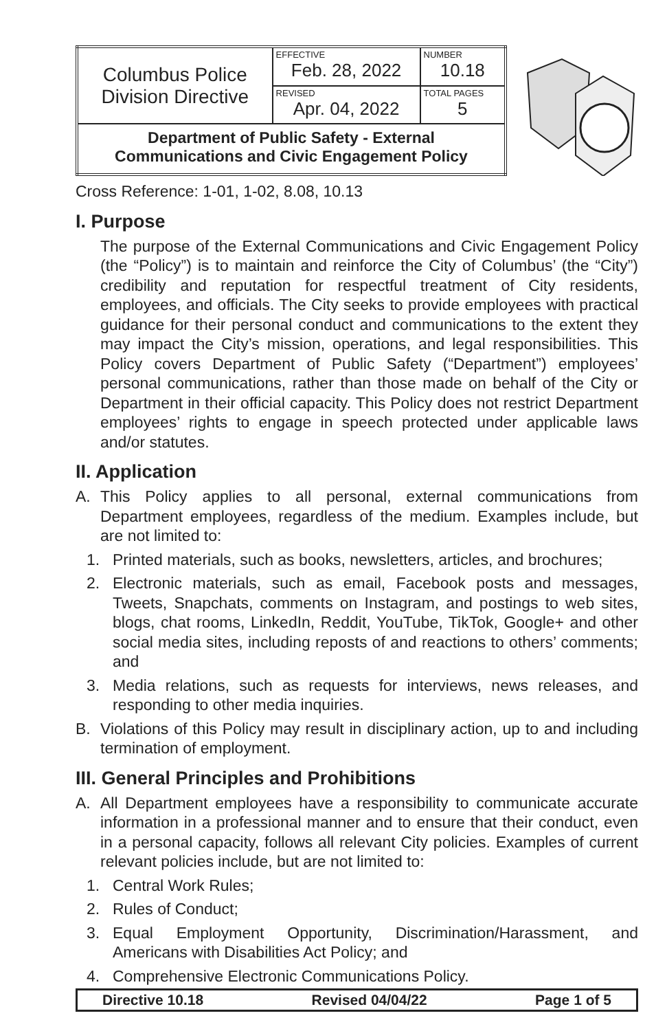| Columbus Police Division Directive | EFFECTIVE Feb. 28, 2022 | NUMBER 10.18 |
| | REVISED Apr. 04, 2022 | TOTAL PAGES 5 |
| Department of Public Safety - External Communications and Civic Engagement Policy | | |
Cross Reference: 1-01, 1-02, 8.08, 10.13
I. Purpose
The purpose of the External Communications and Civic Engagement Policy (the “Policy”) is to maintain and reinforce the City of Columbus’ (the “City”) credibility and reputation for respectful treatment of City residents, employees, and officials. The City seeks to provide employees with practical guidance for their personal conduct and communications to the extent they may impact the City’s mission, operations, and legal responsibilities. This Policy covers Department of Public Safety (“Department”) employees’ personal communications, rather than those made on behalf of the City or Department in their official capacity. This Policy does not restrict Department employees’ rights to engage in speech protected under applicable laws and/or statutes.
II. Application
A. This Policy applies to all personal, external communications from Department employees, regardless of the medium. Examples include, but are not limited to:
1. Printed materials, such as books, newsletters, articles, and brochures;
2. Electronic materials, such as email, Facebook posts and messages, Tweets, Snapchats, comments on Instagram, and postings to web sites, blogs, chat rooms, LinkedIn, Reddit, YouTube, TikTok, Google+ and other social media sites, including reposts of and reactions to others’ comments; and
3. Media relations, such as requests for interviews, news releases, and responding to other media inquiries.
B. Violations of this Policy may result in disciplinary action, up to and including termination of employment.
III. General Principles and Prohibitions
A. All Department employees have a responsibility to communicate accurate information in a professional manner and to ensure that their conduct, even in a personal capacity, follows all relevant City policies. Examples of current relevant policies include, but are not limited to:
1. Central Work Rules;
2. Rules of Conduct;
3. Equal Employment Opportunity, Discrimination/Harassment, and Americans with Disabilities Act Policy; and
4. Comprehensive Electronic Communications Policy.
Directive 10.18 Revised 04/04/22 Page 1 of 5